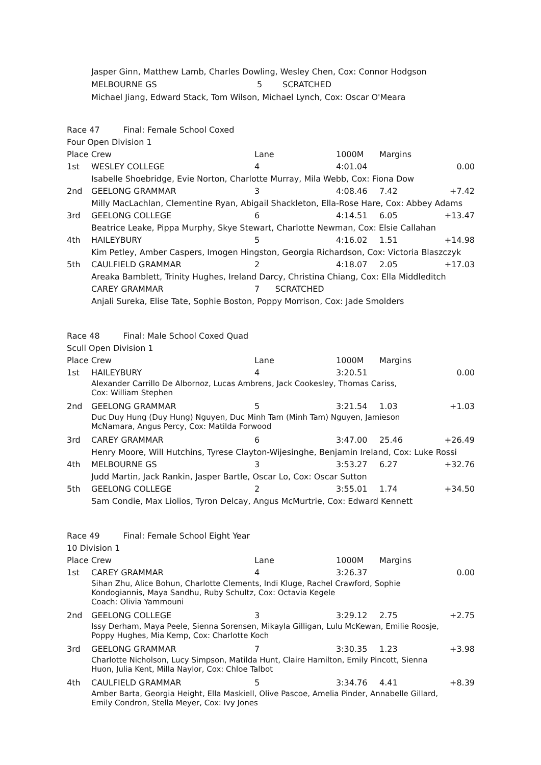Jasper Ginn, Matthew Lamb, Charles Dowling, Wesley Chen, Cox: Connor Hodgson
MELBOURNE GS 5 SCRATCHED
Michael Jiang, Edward Stack, Tom Wilson, Michael Lynch, Cox: Oscar O'Meara
| Race 47 Final: Female School Coxed Four Open Division 1 | | | | | |
| Place Crew | | Lane | 1000M | Margins | |
| 1st | WESLEY COLLEGE | 4 | 4:01.04 | | 0.00 |
| | Isabelle Shoebridge, Evie Norton, Charlotte Murray, Mila Webb, Cox: Fiona Dow | | | | |
| 2nd | GEELONG GRAMMAR | 3 | 4:08.46 | 7.42 | +7.42 |
| | Milly MacLachlan, Clementine Ryan, Abigail Shackleton, Ella-Rose Hare, Cox: Abbey Adams | | | | |
| 3rd | GEELONG COLLEGE | 6 | 4:14.51 | 6.05 | +13.47 |
| | Beatrice Leake, Pippa Murphy, Skye Stewart, Charlotte Newman, Cox: Elsie Callahan | | | | |
| 4th | HAILEYBURY | 5 | 4:16.02 | 1.51 | +14.98 |
| | Kim Petley, Amber Caspers, Imogen Hingston, Georgia Richardson, Cox: Victoria Blaszczyk | | | | |
| 5th | CAULFIELD GRAMMAR | 2 | 4:18.07 | 2.05 | +17.03 |
| | Areaka Bamblett, Trinity Hughes, Ireland Darcy, Christina Chiang, Cox: Ella Middleditch | | | | |
| | CAREY GRAMMAR | 7 SCRATCHED | | | |
| | Anjali Sureka, Elise Tate, Sophie Boston, Poppy Morrison, Cox: Jade Smolders | | | | |
| Race 48 Final: Male School Coxed Quad Scull Open Division 1 | | | | | |
| Place Crew | | Lane | 1000M | Margins | |
| 1st | HAILEYBURY | 4 | 3:20.51 | | 0.00 |
| | Alexander Carrillo De Albornoz, Lucas Ambrens, Jack Cookesley, Thomas Cariss, Cox: William Stephen | | | | |
| 2nd | GEELONG GRAMMAR | 5 | 3:21.54 | 1.03 | +1.03 |
| | Duc Duy Hung (Duy Hung) Nguyen, Duc Minh Tam (Minh Tam) Nguyen, Jamieson McNamara, Angus Percy, Cox: Matilda Forwood | | | | |
| 3rd | CAREY GRAMMAR | 6 | 3:47.00 | 25.46 | +26.49 |
| | Henry Moore, Will Hutchins, Tyrese Clayton-Wijesinghe, Benjamin Ireland, Cox: Luke Rossi | | | | |
| 4th | MELBOURNE GS | 3 | 3:53.27 | 6.27 | +32.76 |
| | Judd Martin, Jack Rankin, Jasper Bartle, Oscar Lo, Cox: Oscar Sutton | | | | |
| 5th | GEELONG COLLEGE | 2 | 3:55.01 | 1.74 | +34.50 |
| | Sam Condie, Max Liolios, Tyron Delcay, Angus McMurtrie, Cox: Edward Kennett | | | | |
| Race 49 Final: Female School Eight Year 10 Division 1 | | | | | |
| Place Crew | | Lane | 1000M | Margins | |
| 1st | CAREY GRAMMAR | 4 | 3:26.37 | | 0.00 |
| | Sihan Zhu, Alice Bohun, Charlotte Clements, Indi Kluge, Rachel Crawford, Sophie Kondogiannis, Maya Sandhu, Ruby Schultz, Cox: Octavia Kegele Coach: Olivia Yammouni | | | | |
| 2nd | GEELONG COLLEGE | 3 | 3:29.12 | 2.75 | +2.75 |
| | Issy Derham, Maya Peele, Sienna Sorensen, Mikayla Gilligan, Lulu McKewan, Emilie Roosje, Poppy Hughes, Mia Kemp, Cox: Charlotte Koch | | | | |
| 3rd | GEELONG GRAMMAR | 7 | 3:30.35 | 1.23 | +3.98 |
| | Charlotte Nicholson, Lucy Simpson, Matilda Hunt, Claire Hamilton, Emily Pincott, Sienna Huon, Julia Kent, Milla Naylor, Cox: Chloe Talbot | | | | |
| 4th | CAULFIELD GRAMMAR | 5 | 3:34.76 | 4.41 | +8.39 |
| | Amber Barta, Georgia Height, Ella Maskiell, Olive Pascoe, Amelia Pinder, Annabelle Gillard, Emily Condron, Stella Meyer, Cox: Ivy Jones | | | | |